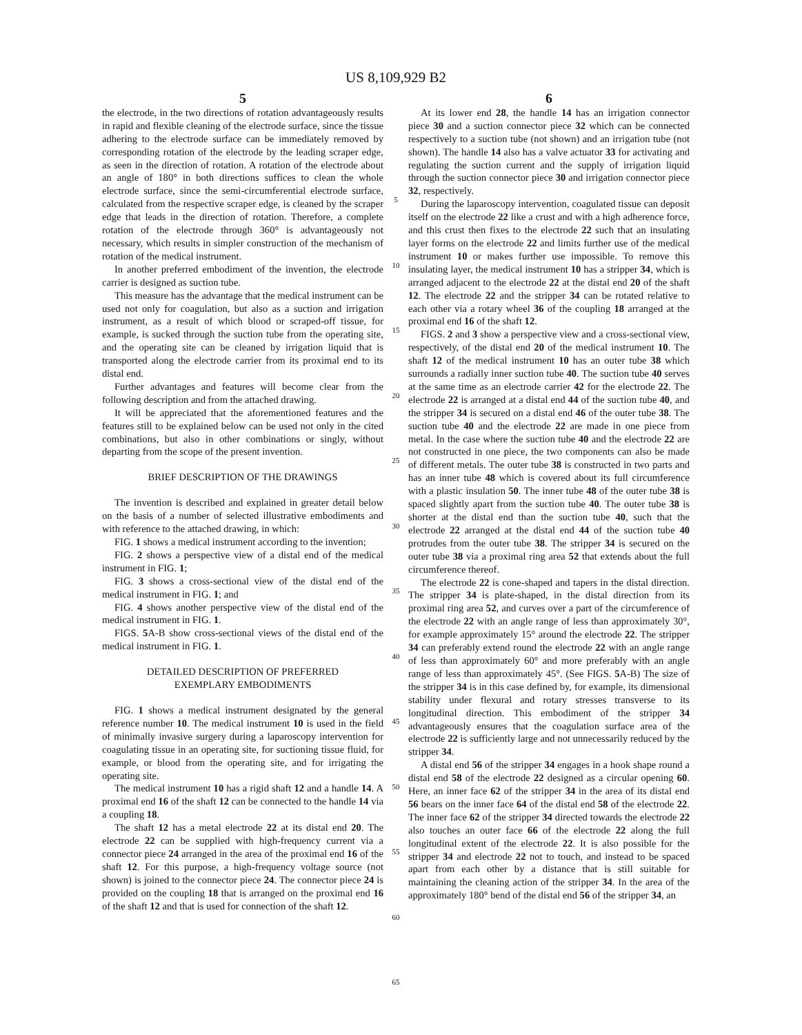US 8,109,929 B2
5
the electrode, in the two directions of rotation advantageously results in rapid and flexible cleaning of the electrode surface, since the tissue adhering to the electrode surface can be immediately removed by corresponding rotation of the electrode by the leading scraper edge, as seen in the direction of rotation. A rotation of the electrode about an angle of 180° in both directions suffices to clean the whole electrode surface, since the semi-circumferential electrode surface, calculated from the respective scraper edge, is cleaned by the scraper edge that leads in the direction of rotation. Therefore, a complete rotation of the electrode through 360° is advantageously not necessary, which results in simpler construction of the mechanism of rotation of the medical instrument.
In another preferred embodiment of the invention, the electrode carrier is designed as suction tube.
This measure has the advantage that the medical instrument can be used not only for coagulation, but also as a suction and irrigation instrument, as a result of which blood or scraped-off tissue, for example, is sucked through the suction tube from the operating site, and the operating site can be cleaned by irrigation liquid that is transported along the electrode carrier from its proximal end to its distal end.
Further advantages and features will become clear from the following description and from the attached drawing.
It will be appreciated that the aforementioned features and the features still to be explained below can be used not only in the cited combinations, but also in other combinations or singly, without departing from the scope of the present invention.
BRIEF DESCRIPTION OF THE DRAWINGS
The invention is described and explained in greater detail below on the basis of a number of selected illustrative embodiments and with reference to the attached drawing, in which:
FIG. 1 shows a medical instrument according to the invention;
FIG. 2 shows a perspective view of a distal end of the medical instrument in FIG. 1;
FIG. 3 shows a cross-sectional view of the distal end of the medical instrument in FIG. 1; and
FIG. 4 shows another perspective view of the distal end of the medical instrument in FIG. 1.
FIGS. 5 A-B show cross-sectional views of the distal end of the medical instrument in FIG. 1.
DETAILED DESCRIPTION OF PREFERRED
EXEMPLARY EMBODIMENTS
FIG. 1 shows a medical instrument designated by the general reference number 10. The medical instrument 10 is used in the field of minimally invasive surgery during a laparoscopy intervention for coagulating tissue in an operating site, for suctioning tissue fluid, for example, or blood from the operating site, and for irrigating the operating site.
The medical instrument 10 has a rigid shaft 12 and a handle 14. A proximal end 16 of the shaft 12 can be connected to the handle 14 via a coupling 18.
The shaft 12 has a metal electrode 22 at its distal end 20. The electrode 22 can be supplied with high-frequency current via a connector piece 24 arranged in the area of the proximal end 16 of the shaft 12. For this purpose, a high-frequency voltage source (not shown) is joined to the connector piece 24. The connector piece 24 is provided on the coupling 18 that is arranged on the proximal end 16 of the shaft 12 and that is used for connection of the shaft 12.
5
10
15
20
25
30
35
40
45
50
55
60
65
6
At its lower end 28, the handle 14 has an irrigation connector piece 30 and a suction connector piece 32 which can be connected respectively to a suction tube (not shown) and an irrigation tube (not shown). The handle 14 also has a valve actuator 33 for activating and regulating the suction current and the supply of irrigation liquid through the suction connector piece 30 and irrigation connector piece 32, respectively.
During the laparoscopy intervention, coagulated tissue can deposit itself on the electrode 22 like a crust and with a high adherence force, and this crust then fixes to the electrode 22 such that an insulating layer forms on the electrode 22 and limits further use of the medical instrument 10 or makes further use impossible. To remove this insulating layer, the medical instrument 10 has a stripper 34, which is arranged adjacent to the electrode 22 at the distal end 20 of the shaft 12. The electrode 22 and the stripper 34 can be rotated relative to each other via a rotary wheel 36 of the coupling 18 arranged at the proximal end 16 of the shaft 12.
FIGS. 2 and 3 show a perspective view and a cross-sectional view, respectively, of the distal end 20 of the medical instrument 10. The shaft 12 of the medical instrument 10 has an outer tube 38 which surrounds a radially inner suction tube 40. The suction tube 40 serves at the same time as an electrode carrier 42 for the electrode 22. The electrode 22 is arranged at a distal end 44 of the suction tube 40, and the stripper 34 is secured on a distal end 46 of the outer tube 38. The suction tube 40 and the electrode 22 are made in one piece from metal. In the case where the suction tube 40 and the electrode 22 are not constructed in one piece, the two components can also be made of different metals. The outer tube 38 is constructed in two parts and has an inner tube 48 which is covered about its full circumference with a plastic insulation 50. The inner tube 48 of the outer tube 38 is spaced slightly apart from the suction tube 40. The outer tube 38 is shorter at the distal end than the suction tube 40, such that the electrode 22 arranged at the distal end 44 of the suction tube 40 protrudes from the outer tube 38. The stripper 34 is secured on the outer tube 38 via a proximal ring area 52 that extends about the full circumference thereof.
The electrode 22 is cone-shaped and tapers in the distal direction. The stripper 34 is plate-shaped, in the distal direction from its proximal ring area 52, and curves over a part of the circumference of the electrode 22 with an angle range of less than approximately 30°, for example approximately 15° around the electrode 22. The stripper 34 can preferably extend round the electrode 22 with an angle range of less than approximately 60° and more preferably with an angle range of less than approximately 45°. (See FIGS. 5 A-B) The size of the stripper 34 is in this case defined by, for example, its dimensional stability under flexural and rotary stresses transverse to its longitudinal direction. This embodiment of the stripper 34 advantageously ensures that the coagulation surface area of the electrode 22 is sufficiently large and not unnecessarily reduced by the stripper 34.
A distal end 56 of the stripper 34 engages in a hook shape round a distal end 58 of the electrode 22 designed as a circular opening 60. Here, an inner face 62 of the stripper 34 in the area of its distal end 56 bears on the inner face 64 of the distal end 58 of the electrode 22. The inner face 62 of the stripper 34 directed towards the electrode 22 also touches an outer face 66 of the electrode 22 along the full longitudinal extent of the electrode 22. It is also possible for the stripper 34 and electrode 22 not to touch, and instead to be spaced apart from each other by a distance that is still suitable for maintaining the cleaning action of the stripper 34. In the area of the approximately 180° bend of the distal end 56 of the stripper 34, an